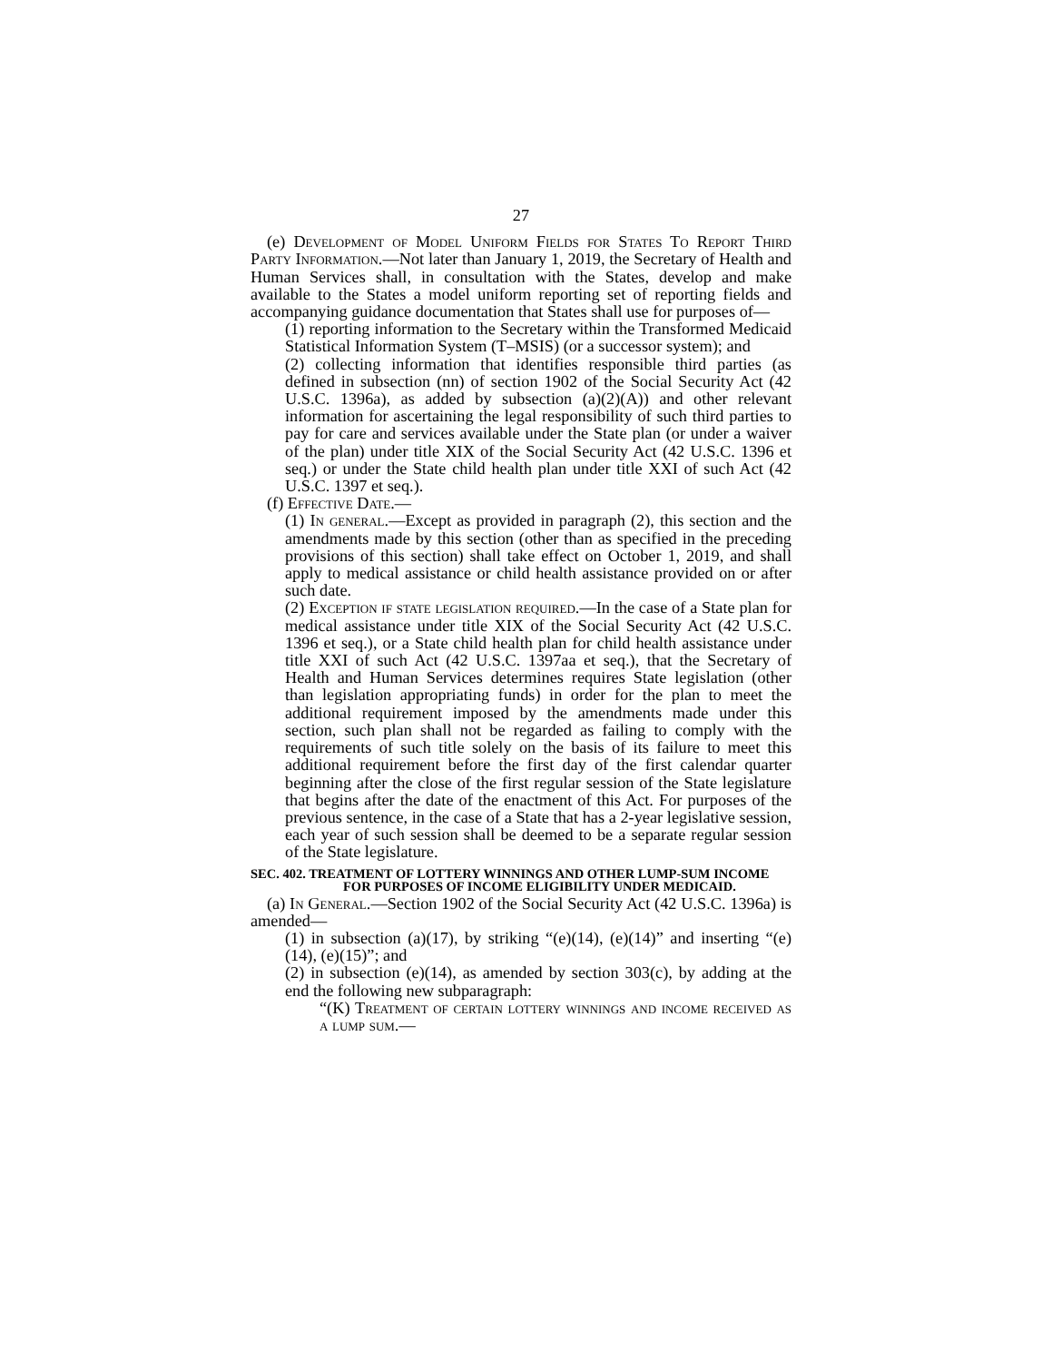27
(e) Development of Model Uniform Fields for States To Report Third Party Information.—Not later than January 1, 2019, the Secretary of Health and Human Services shall, in consultation with the States, develop and make available to the States a model uniform reporting set of reporting fields and accompanying guidance documentation that States shall use for purposes of—
(1) reporting information to the Secretary within the Transformed Medicaid Statistical Information System (T–MSIS) (or a successor system); and
(2) collecting information that identifies responsible third parties (as defined in subsection (nn) of section 1902 of the Social Security Act (42 U.S.C. 1396a), as added by subsection (a)(2)(A)) and other relevant information for ascertaining the legal responsibility of such third parties to pay for care and services available under the State plan (or under a waiver of the plan) under title XIX of the Social Security Act (42 U.S.C. 1396 et seq.) or under the State child health plan under title XXI of such Act (42 U.S.C. 1397 et seq.).
(f) Effective Date.—
(1) In general.—Except as provided in paragraph (2), this section and the amendments made by this section (other than as specified in the preceding provisions of this section) shall take effect on October 1, 2019, and shall apply to medical assistance or child health assistance provided on or after such date.
(2) Exception if state legislation required.—In the case of a State plan for medical assistance under title XIX of the Social Security Act (42 U.S.C. 1396 et seq.), or a State child health plan for child health assistance under title XXI of such Act (42 U.S.C. 1397aa et seq.), that the Secretary of Health and Human Services determines requires State legislation (other than legislation appropriating funds) in order for the plan to meet the additional requirement imposed by the amendments made under this section, such plan shall not be regarded as failing to comply with the requirements of such title solely on the basis of its failure to meet this additional requirement before the first day of the first calendar quarter beginning after the close of the first regular session of the State legislature that begins after the date of the enactment of this Act. For purposes of the previous sentence, in the case of a State that has a 2-year legislative session, each year of such session shall be deemed to be a separate regular session of the State legislature.
SEC. 402. TREATMENT OF LOTTERY WINNINGS AND OTHER LUMP-SUM INCOME FOR PURPOSES OF INCOME ELIGIBILITY UNDER MEDICAID.
(a) In General.—Section 1902 of the Social Security Act (42 U.S.C. 1396a) is amended—
(1) in subsection (a)(17), by striking “(e)(14), (e)(14)” and inserting “(e)(14), (e)(15)”; and
(2) in subsection (e)(14), as amended by section 303(c), by adding at the end the following new subparagraph:
“(K) Treatment of certain lottery winnings and income received as a lump sum.—